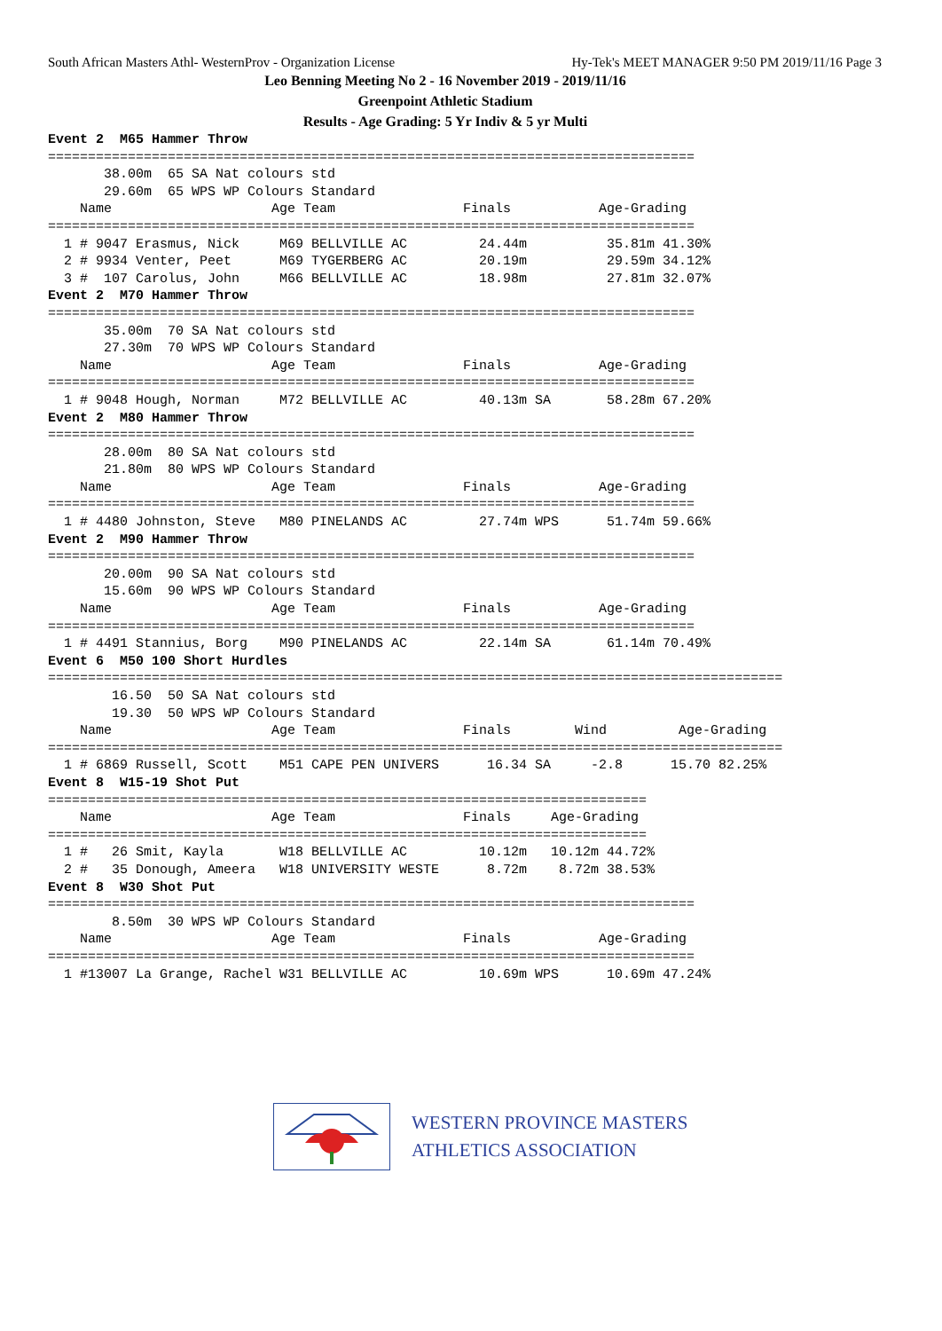South African Masters Athl- WesternProv - Organization License Hy-Tek's MEET MANAGER 9:50 PM 2019/11/16 Page 3
Leo Benning Meeting No 2 - 16 November 2019 - 2019/11/16
Greenpoint Athletic Stadium
Results - Age Grading: 5 Yr Indiv & 5 yr Multi
Event 2  M65 Hammer Throw
=================================================================================
       38.00m  65 SA Nat colours std
       29.60m  65 WPS WP Colours Standard
    Name                    Age Team                Finals           Age-Grading
=================================================================================
  1 # 9047 Erasmus, Nick     M69 BELLVILLE AC         24.44m          35.81m 41.30%
  2 # 9934 Venter, Peet      M69 TYGERBERG AC         20.19m          29.59m 34.12%
  3 #  107 Carolus, John     M66 BELLVILLE AC         18.98m          27.81m 32.07%
Event 2  M70 Hammer Throw
=================================================================================
       35.00m  70 SA Nat colours std
       27.30m  70 WPS WP Colours Standard
    Name                    Age Team                Finals           Age-Grading
=================================================================================
  1 # 9048 Hough, Norman     M72 BELLVILLE AC         40.13m SA       58.28m 67.20%
Event 2  M80 Hammer Throw
=================================================================================
       28.00m  80 SA Nat colours std
       21.80m  80 WPS WP Colours Standard
    Name                    Age Team                Finals           Age-Grading
=================================================================================
  1 # 4480 Johnston, Steve   M80 PINELANDS AC         27.74m WPS      51.74m 59.66%
Event 2  M90 Hammer Throw
=================================================================================
       20.00m  90 SA Nat colours std
       15.60m  90 WPS WP Colours Standard
    Name                    Age Team                Finals           Age-Grading
=================================================================================
  1 # 4491 Stannius, Borg    M90 PINELANDS AC         22.14m SA       61.14m 70.49%
Event 6  M50 100 Short Hurdles
============================================================================================
        16.50  50 SA Nat colours std
        19.30  50 WPS WP Colours Standard
    Name                    Age Team                Finals        Wind         Age-Grading
============================================================================================
  1 # 6869 Russell, Scott    M51 CAPE PEN UNIVERS      16.34 SA     -2.8      15.70 82.25%
Event 8  W15-19 Shot Put
===========================================================================
    Name                    Age Team                Finals     Age-Grading
===========================================================================
  1 #   26 Smit, Kayla       W18 BELLVILLE AC         10.12m   10.12m 44.72%
  2 #   35 Donough, Ameera   W18 UNIVERSITY WESTE      8.72m    8.72m 38.53%
Event 8  W30 Shot Put
=================================================================================
        8.50m  30 WPS WP Colours Standard
    Name                    Age Team                Finals           Age-Grading
=================================================================================
  1 #13007 La Grange, Rachel W31 BELLVILLE AC         10.69m WPS      10.69m 47.24%
WESTERN PROVINCE MASTERS
ATHLETICS ASSOCIATION